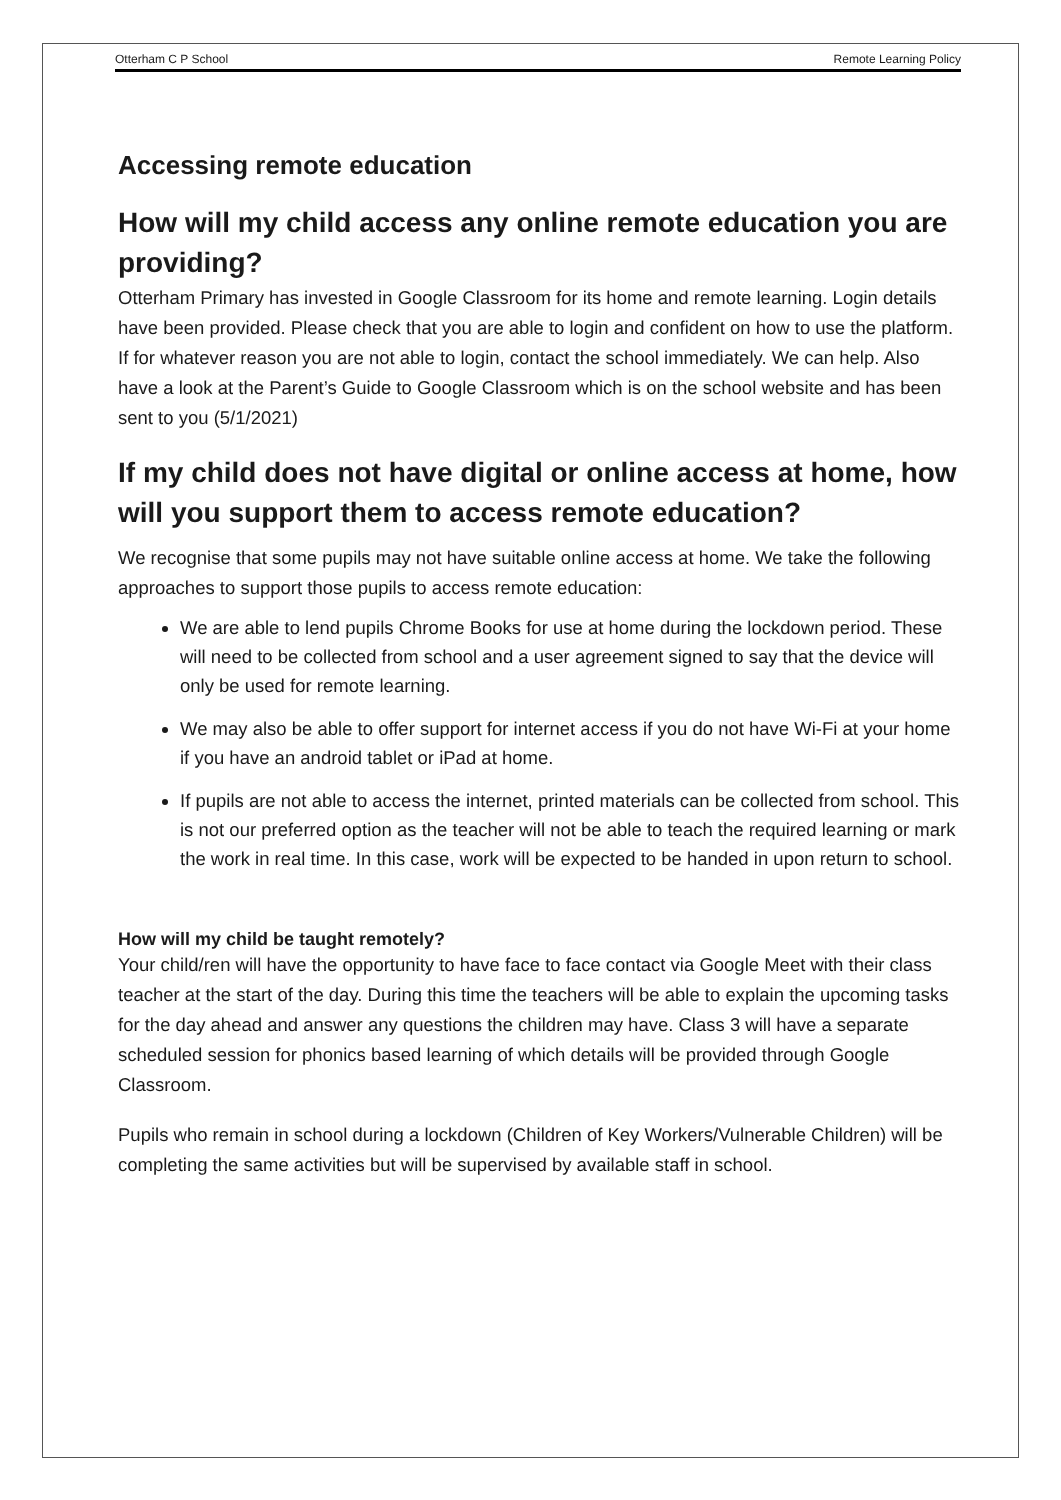Otterham C P School Remote Learning Policy
Accessing remote education
How will my child access any online remote education you are providing?
Otterham Primary has invested in Google Classroom for its home and remote learning. Login details have been provided. Please check that you are able to login and confident on how to use the platform. If for whatever reason you are not able to login, contact the school immediately. We can help. Also have a look at the Parent’s Guide to Google Classroom which is on the school website and has been sent to you (5/1/2021)
If my child does not have digital or online access at home, how will you support them to access remote education?
We recognise that some pupils may not have suitable online access at home. We take the following approaches to support those pupils to access remote education:
We are able to lend pupils Chrome Books for use at home during the lockdown period. These will need to be collected from school and a user agreement signed to say that the device will only be used for remote learning.
We may also be able to offer support for internet access if you do not have Wi-Fi at your home if you have an android tablet or iPad at home.
If pupils are not able to access the internet, printed materials can be collected from school. This is not our preferred option as the teacher will not be able to teach the required learning or mark the work in real time. In this case, work will be expected to be handed in upon return to school.
How will my child be taught remotely?
Your child/ren will have the opportunity to have face to face contact via Google Meet with their class teacher at the start of the day. During this time the teachers will be able to explain the upcoming tasks for the day ahead and answer any questions the children may have. Class 3 will have a separate scheduled session for phonics based learning of which details will be provided through Google Classroom.
Pupils who remain in school during a lockdown (Children of Key Workers/Vulnerable Children) will be completing the same activities but will be supervised by available staff in school.